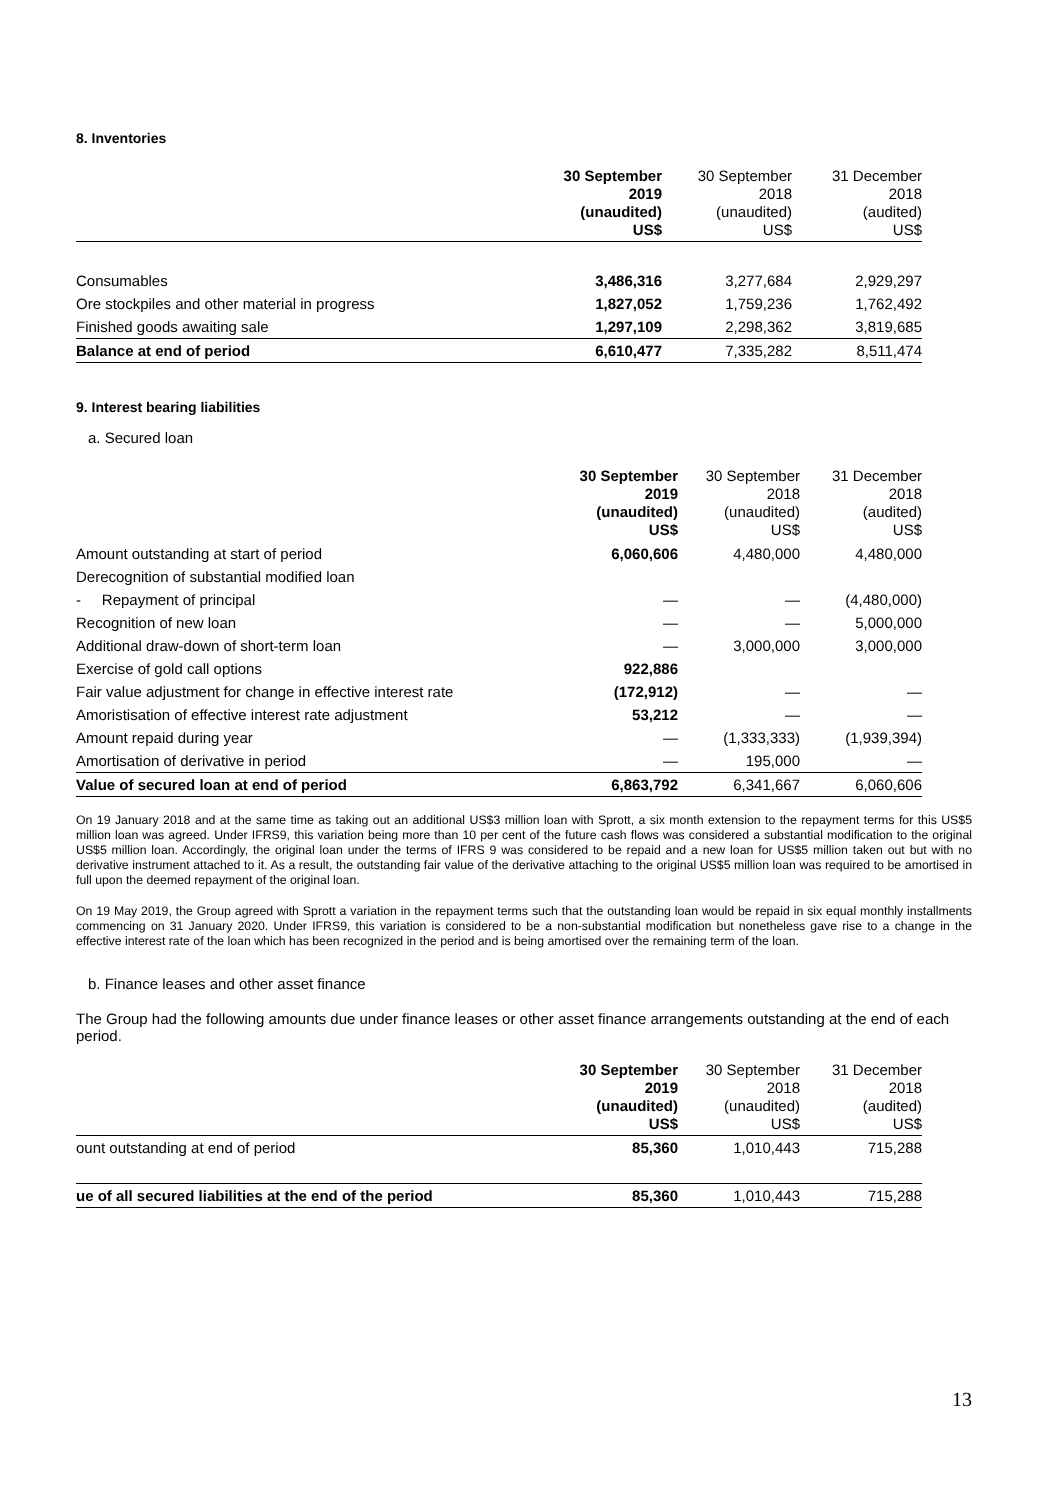8. Inventories
| | 30 September 2019 (unaudited) US$ | 30 September 2018 (unaudited) US$ | 31 December 2018 (audited) US$ |
| --- | --- | --- | --- |
| Consumables | 3,486,316 | 3,277,684 | 2,929,297 |
| Ore stockpiles and other material in progress | 1,827,052 | 1,759,236 | 1,762,492 |
| Finished goods awaiting sale | 1,297,109 | 2,298,362 | 3,819,685 |
| Balance at end of period | 6,610,477 | 7,335,282 | 8,511,474 |
9. Interest bearing liabilities
a. Secured loan
| | 30 September 2019 (unaudited) US$ | 30 September 2018 (unaudited) US$ | 31 December 2018 (audited) US$ |
| --- | --- | --- | --- |
| Amount outstanding at start of period | 6,060,606 | 4,480,000 | 4,480,000 |
| Derecognition of substantial modified loan | | | |
| - Repayment of principal | — | — | (4,480,000) |
| Recognition of new loan | — | — | 5,000,000 |
| Additional draw-down of short-term loan | — | 3,000,000 | 3,000,000 |
| Exercise of gold call options | 922,886 | | |
| Fair value adjustment for change in effective interest rate | (172,912) | — | — |
| Amoristisation of effective interest rate adjustment | 53,212 | — | — |
| Amount repaid during year | — | (1,333,333) | (1,939,394) |
| Amortisation of derivative in period | — | 195,000 | — |
| Value of secured loan at end of period | 6,863,792 | 6,341,667 | 6,060,606 |
On 19 January 2018 and at the same time as taking out an additional US$3 million loan with Sprott, a six month extension to the repayment terms for this US$5 million loan was agreed. Under IFRS9, this variation being more than 10 per cent of the future cash flows was considered a substantial modification to the original US$5 million loan. Accordingly, the original loan under the terms of IFRS 9 was considered to be repaid and a new loan for US$5 million taken out but with no derivative instrument attached to it. As a result, the outstanding fair value of the derivative attaching to the original US$5 million loan was required to be amortised in full upon the deemed repayment of the original loan.
On 19 May 2019, the Group agreed with Sprott a variation in the repayment terms such that the outstanding loan would be repaid in six equal monthly installments commencing on 31 January 2020. Under IFRS9, this variation is considered to be a non-substantial modification but nonetheless gave rise to a change in the effective interest rate of the loan which has been recognized in the period and is being amortised over the remaining term of the loan.
b. Finance leases and other asset finance
The Group had the following amounts due under finance leases or other asset finance arrangements outstanding at the end of each period.
| | 30 September 2019 (unaudited) US$ | 30 September 2018 (unaudited) US$ | 31 December 2018 (audited) US$ |
| --- | --- | --- | --- |
| ount outstanding at end of period | 85,360 | 1,010,443 | 715,288 |
| ue of all secured liabilities at the end of the period | 85,360 | 1,010,443 | 715,288 |
13